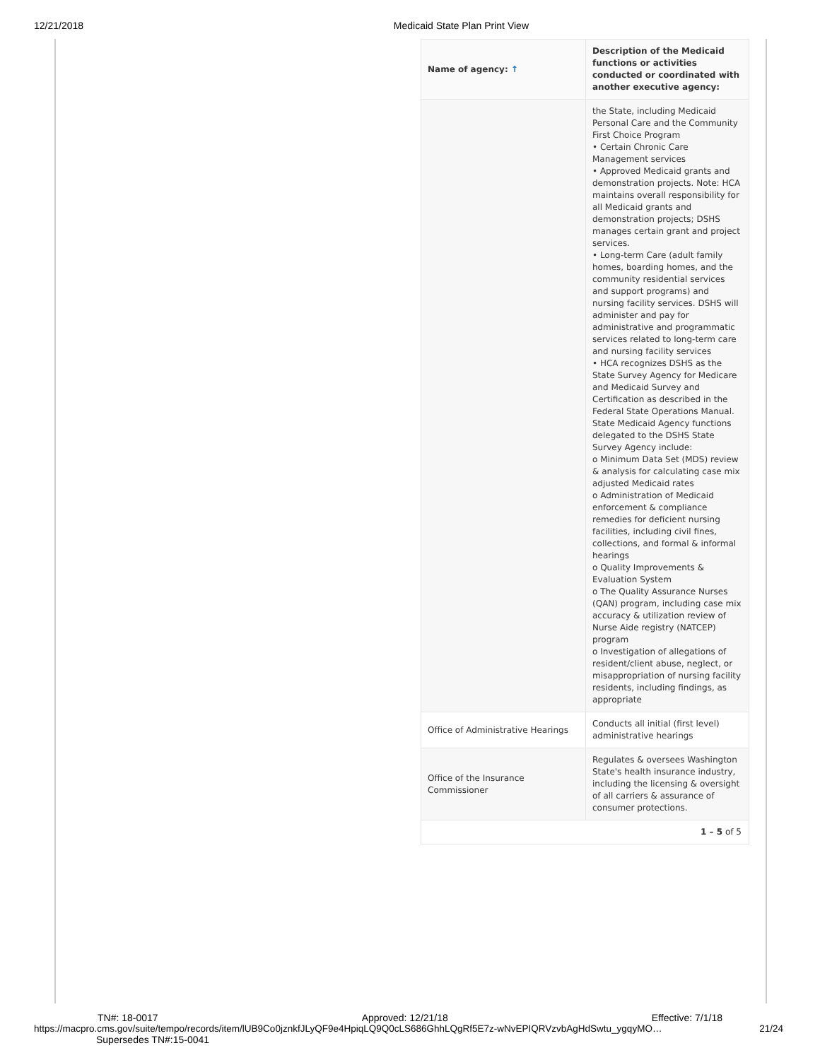12/21/2018 Medicaid State Plan Print View
| Name of agency: ↑ | Description of the Medicaid functions or activities conducted or coordinated with another executive agency: |
| --- | --- |
| | the State, including Medicaid Personal Care and the Community First Choice Program • Certain Chronic Care Management services • Approved Medicaid grants and demonstration projects. Note: HCA maintains overall responsibility for all Medicaid grants and demonstration projects; DSHS manages certain grant and project services. • Long-term Care (adult family homes, boarding homes, and the community residential services and support programs) and nursing facility services. DSHS will administer and pay for administrative and programmatic services related to long-term care and nursing facility services • HCA recognizes DSHS as the State Survey Agency for Medicare and Medicaid Survey and Certification as described in the Federal State Operations Manual. State Medicaid Agency functions delegated to the DSHS State Survey Agency include: o Minimum Data Set (MDS) review & analysis for calculating case mix adjusted Medicaid rates o Administration of Medicaid enforcement & compliance remedies for deficient nursing facilities, including civil fines, collections, and formal & informal hearings o Quality Improvements & Evaluation System o The Quality Assurance Nurses (QAN) program, including case mix accuracy & utilization review of Nurse Aide registry (NATCEP) program o Investigation of allegations of resident/client abuse, neglect, or misappropriation of nursing facility residents, including findings, as appropriate |
| Office of Administrative Hearings | Conducts all initial (first level) administrative hearings |
| Office of the Insurance Commissioner | Regulates & oversees Washington State's health insurance industry, including the licensing & oversight of all carriers & assurance of consumer protections. |
| 1 – 5 of 5 | |
TN#: 18-0017 Approved: 12/21/18 Effective: 7/1/18
https://macpro.cms.gov/suite/tempo/records/item/lUB9Co0jznkfJLyQF9e4HpiqLQ9Q0cLS686GhhLQgRf5E7z-wNvEPIQRVzvbAgHdSwtu_ygqyMO… 21/24
Supersedes TN#:15-0041